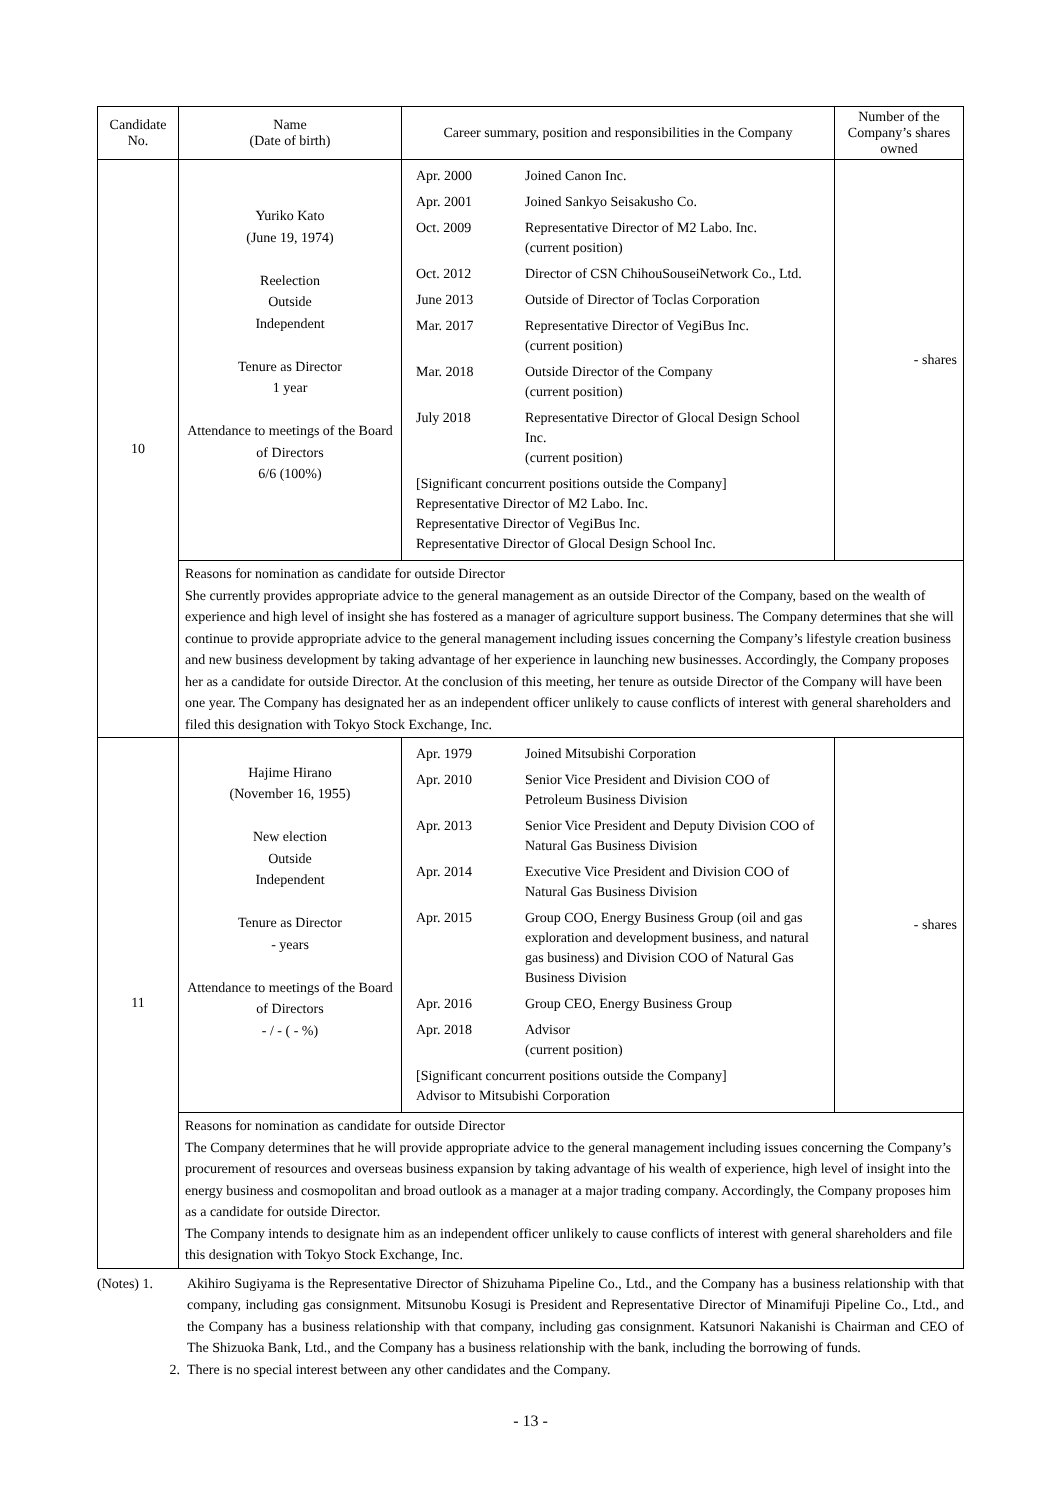| Candidate No. | Name (Date of birth) | Career summary, position and responsibilities in the Company | Number of the Company’s shares owned |
| --- | --- | --- | --- |
| 10 | Yuriko Kato (June 19, 1974) Reelection Outside Independent Tenure as Director 1 year Attendance to meetings of the Board of Directors 6/6 (100%) | / Apr. 2000 / Joined Canon Inc. / / Apr. 2001 / Joined Sankyo Seisakusho Co. / / Oct. 2009 / Representative Director of M2 Labo. Inc. (current position) / / Oct. 2012 / Director of CSN ChihouSouseiNetwork Co., Ltd. / / June 2013 / Outside of Director of Toclas Corporation / / Mar. 2017 / Representative Director of VegiBus Inc. (current position) / / Mar. 2018 / Outside Director of the Company (current position) / / July 2018 / Representative Director of Glocal Design School Inc. (current position) / / [Significant concurrent positions outside the Company] Representative Director of M2 Labo. Inc. Representative Director of VegiBus Inc. Representative Director of Glocal Design School Inc. / / | - shares |
| | Reasons for nomination as candidate for outside Director She currently provides appropriate advice to the general management as an outside Director of the Company, based on the wealth of experience and high level of insight she has fostered as a manager of agriculture support business. The Company determines that she will continue to provide appropriate advice to the general management including issues concerning the Company’s lifestyle creation business and new business development by taking advantage of her experience in launching new businesses. Accordingly, the Company proposes her as a candidate for outside Director. At the conclusion of this meeting, her tenure as outside Director of the Company will have been one year. The Company has designated her as an independent officer unlikely to cause conflicts of interest with general shareholders and filed this designation with Tokyo Stock Exchange, Inc. | | |
| 11 | Hajime Hirano (November 16, 1955) New election Outside Independent Tenure as Director - years Attendance to meetings of the Board of Directors - / - ( - %) | / Apr. 1979 / Joined Mitsubishi Corporation / / Apr. 2010 / Senior Vice President and Division COO of Petroleum Business Division / / Apr. 2013 / Senior Vice President and Deputy Division COO of Natural Gas Business Division / / Apr. 2014 / Executive Vice President and Division COO of Natural Gas Business Division / / Apr. 2015 / Group COO, Energy Business Group (oil and gas exploration and development business, and natural gas business) and Division COO of Natural Gas Business Division / / Apr. 2016 / Group CEO, Energy Business Group / / Apr. 2018 / Advisor (current position) / / [Significant concurrent positions outside the Company] Advisor to Mitsubishi Corporation / / | - shares |
| | Reasons for nomination as candidate for outside Director The Company determines that he will provide appropriate advice to the general management including issues concerning the Company’s procurement of resources and overseas business expansion by taking advantage of his wealth of experience, high level of insight into the energy business and cosmopolitan and broad outlook as a manager at a major trading company. Accordingly, the Company proposes him as a candidate for outside Director. The Company intends to designate him as an independent officer unlikely to cause conflicts of interest with general shareholders and file this designation with Tokyo Stock Exchange, Inc. | | |
(Notes) 1. Akihiro Sugiyama is the Representative Director of Shizuhama Pipeline Co., Ltd., and the Company has a business relationship with that company, including gas consignment. Mitsunobu Kosugi is President and Representative Director of Minamifuji Pipeline Co., Ltd., and the Company has a business relationship with that company, including gas consignment. Katsunori Nakanishi is Chairman and CEO of The Shizuoka Bank, Ltd., and the Company has a business relationship with the bank, including the borrowing of funds.
2. There is no special interest between any other candidates and the Company.
- 13 -